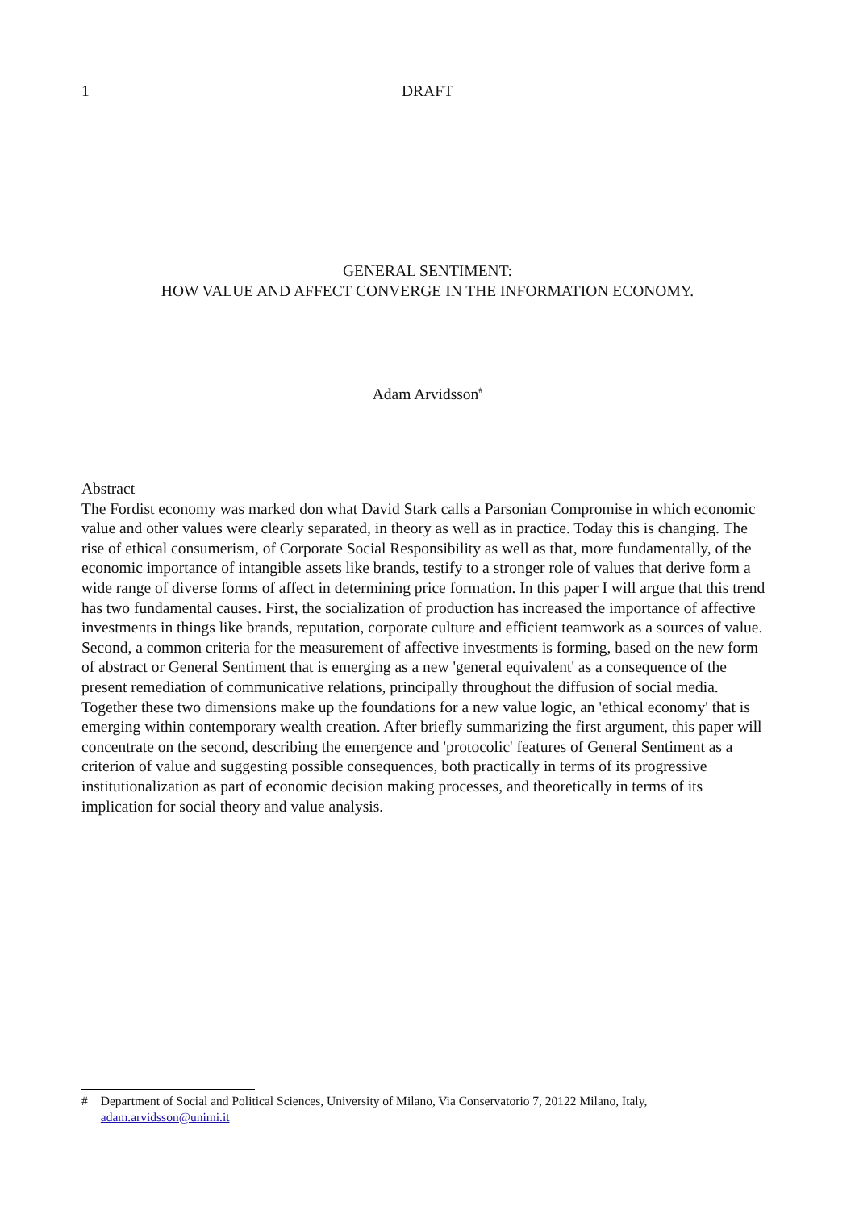1 DRAFT
GENERAL SENTIMENT:
HOW VALUE AND AFFECT CONVERGE IN THE INFORMATION ECONOMY.
Adam Arvidsson<sup>#</sup>
Abstract
The Fordist economy was marked don what David Stark calls a Parsonian Compromise in which economic value and other values were clearly separated, in theory as well as in practice. Today this is changing. The rise of ethical consumerism, of Corporate Social Responsibility as well as that, more fundamentally, of the economic importance of intangible assets like brands, testify to a stronger role of values that derive form a wide range of diverse forms of affect in determining price formation. In this paper I will argue that this trend has two fundamental causes. First, the socialization of production has increased the importance of affective investments in things like brands, reputation, corporate culture and efficient teamwork as a sources of value. Second, a common criteria for the measurement of affective investments is forming, based on the new form of abstract or General Sentiment that is emerging as a new 'general equivalent' as a consequence of the present remediation of communicative relations, principally throughout the diffusion of social media. Together these two dimensions make up the foundations for a new value logic, an 'ethical economy' that is emerging within contemporary wealth creation. After briefly summarizing the first argument, this paper will concentrate on the second, describing the emergence and 'protocolic' features of General Sentiment as a criterion of value and suggesting possible consequences, both practically in terms of its progressive institutionalization as part of economic decision making processes, and theoretically in terms of its implication for social theory and value analysis.
# Department of Social and Political Sciences, University of Milano, Via Conservatorio 7, 20122 Milano, Italy, adam.arvidsson@unimi.it